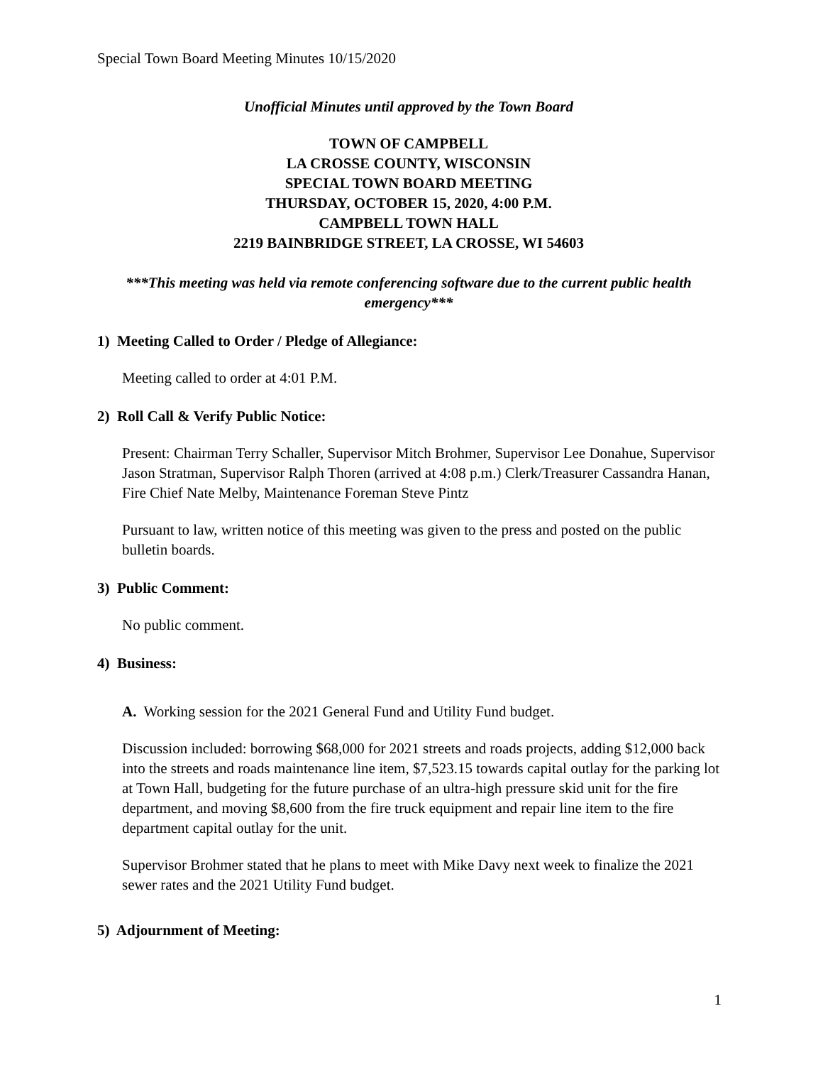Special Town Board Meeting Minutes 10/15/2020
Unofficial Minutes until approved by the Town Board
TOWN OF CAMPBELL
LA CROSSE COUNTY, WISCONSIN
SPECIAL TOWN BOARD MEETING
THURSDAY, OCTOBER 15, 2020, 4:00 P.M.
CAMPBELL TOWN HALL
2219 BAINBRIDGE STREET, LA CROSSE, WI 54603
***This meeting was held via remote conferencing software due to the current public health emergency***
1) Meeting Called to Order / Pledge of Allegiance:
Meeting called to order at 4:01 P.M.
2) Roll Call & Verify Public Notice:
Present: Chairman Terry Schaller, Supervisor Mitch Brohmer, Supervisor Lee Donahue, Supervisor Jason Stratman, Supervisor Ralph Thoren (arrived at 4:08 p.m.) Clerk/Treasurer Cassandra Hanan, Fire Chief Nate Melby, Maintenance Foreman Steve Pintz
Pursuant to law, written notice of this meeting was given to the press and posted on the public bulletin boards.
3) Public Comment:
No public comment.
4) Business:
A. Working session for the 2021 General Fund and Utility Fund budget.
Discussion included: borrowing $68,000 for 2021 streets and roads projects, adding $12,000 back into the streets and roads maintenance line item, $7,523.15 towards capital outlay for the parking lot at Town Hall, budgeting for the future purchase of an ultra-high pressure skid unit for the fire department, and moving $8,600 from the fire truck equipment and repair line item to the fire department capital outlay for the unit.
Supervisor Brohmer stated that he plans to meet with Mike Davy next week to finalize the 2021 sewer rates and the 2021 Utility Fund budget.
5) Adjournment of Meeting:
1